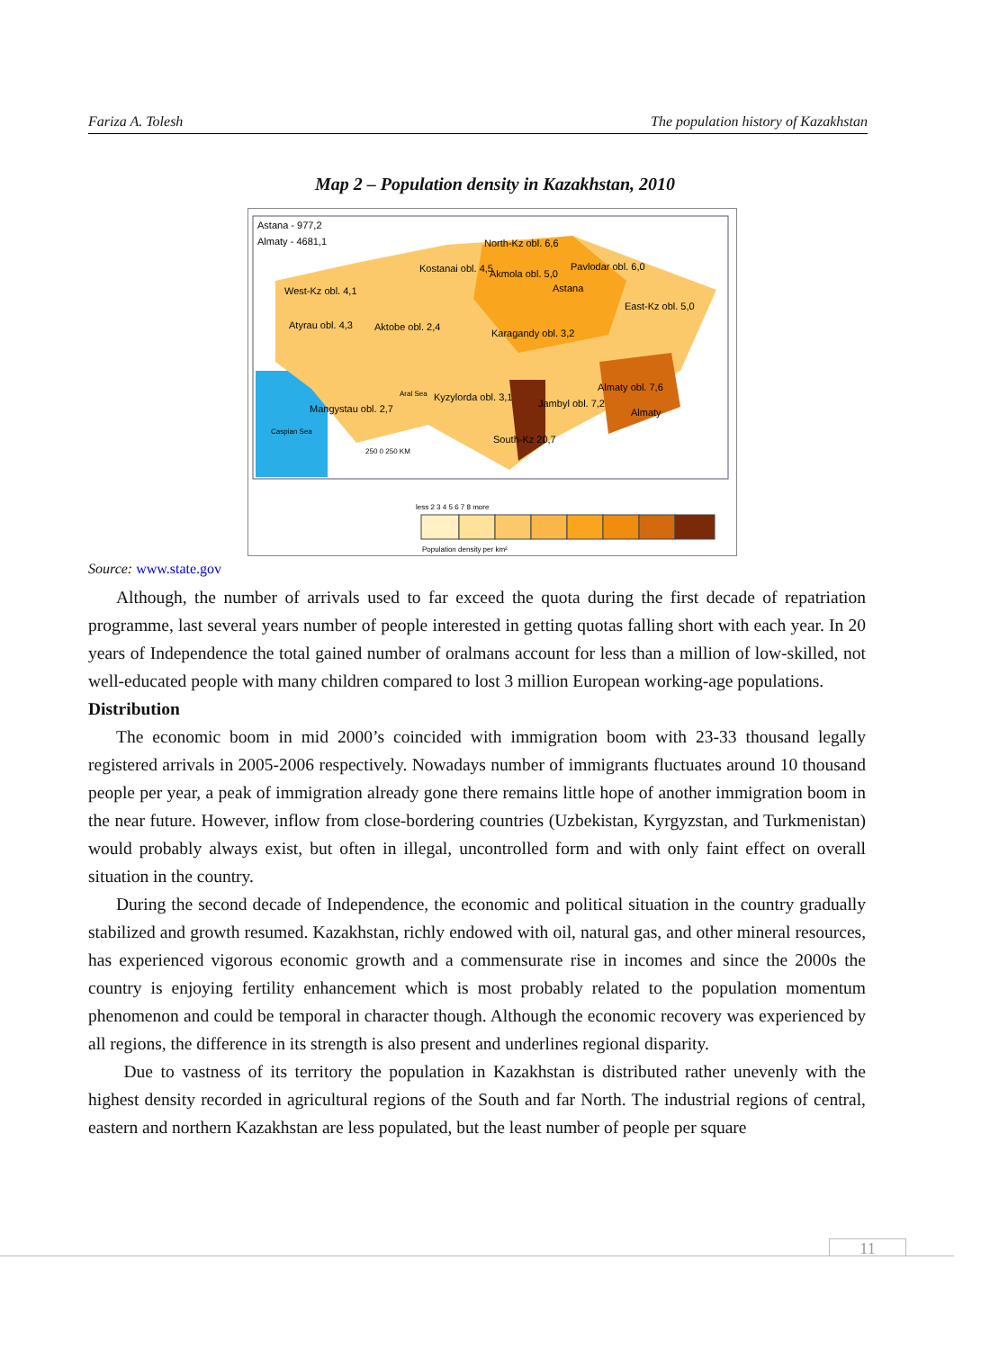Fariza A. Tolesh The population history of Kazakhstan
Map 2 – Population density in Kazakhstan, 2010
Astana - 977,2
Almaty - 4681,1
North-Kz obl. 6,6
Kostanai obl. 4,5
Akmola obl. 5,0
Pavlodar obl. 6,0
Astana
West-Kz obl. 4,1
East-Kz obl. 5,0
Atyrau obl. 4,3
Aktobe obl. 2,4
Karagandy obl. 3,2
Almaty obl. 7,6
Almaty
Kyzylorda obl. 3,1
Jambyl obl. 7,2
Mangystau obl. 2,7
South-Kz 20,7
Caspian Sea
Aral Sea
250 0 250 KM
less 2 3 4 5 6 7 8 more
Population density per km²
Source: www.state.gov
Although, the number of arrivals used to far exceed the quota during the first decade of repatriation programme, last several years number of people interested in getting quotas falling short with each year. In 20 years of Independence the total gained number of oralmans account for less than a million of low-skilled, not well-educated people with many children compared to lost 3 million European working-age populations.
Distribution
The economic boom in mid 2000’s coincided with immigration boom with 23-33 thousand legally registered arrivals in 2005-2006 respectively. Nowadays number of immigrants fluctuates around 10 thousand people per year, a peak of immigration already gone there remains little hope of another immigration boom in the near future. However, inflow from close-bordering countries (Uzbekistan, Kyrgyzstan, and Turkmenistan) would probably always exist, but often in illegal, uncontrolled form and with only faint effect on overall situation in the country.
During the second decade of Independence, the economic and political situation in the country gradually stabilized and growth resumed. Kazakhstan, richly endowed with oil, natural gas, and other mineral resources, has experienced vigorous economic growth and a commensurate rise in incomes and since the 2000s the country is enjoying fertility enhancement which is most probably related to the population momentum phenomenon and could be temporal in character though. Although the economic recovery was experienced by all regions, the difference in its strength is also present and underlines regional disparity.
Due to vastness of its territory the population in Kazakhstan is distributed rather unevenly with the highest density recorded in agricultural regions of the South and far North. The industrial regions of central, eastern and northern Kazakhstan are less populated, but the least number of people per square
11